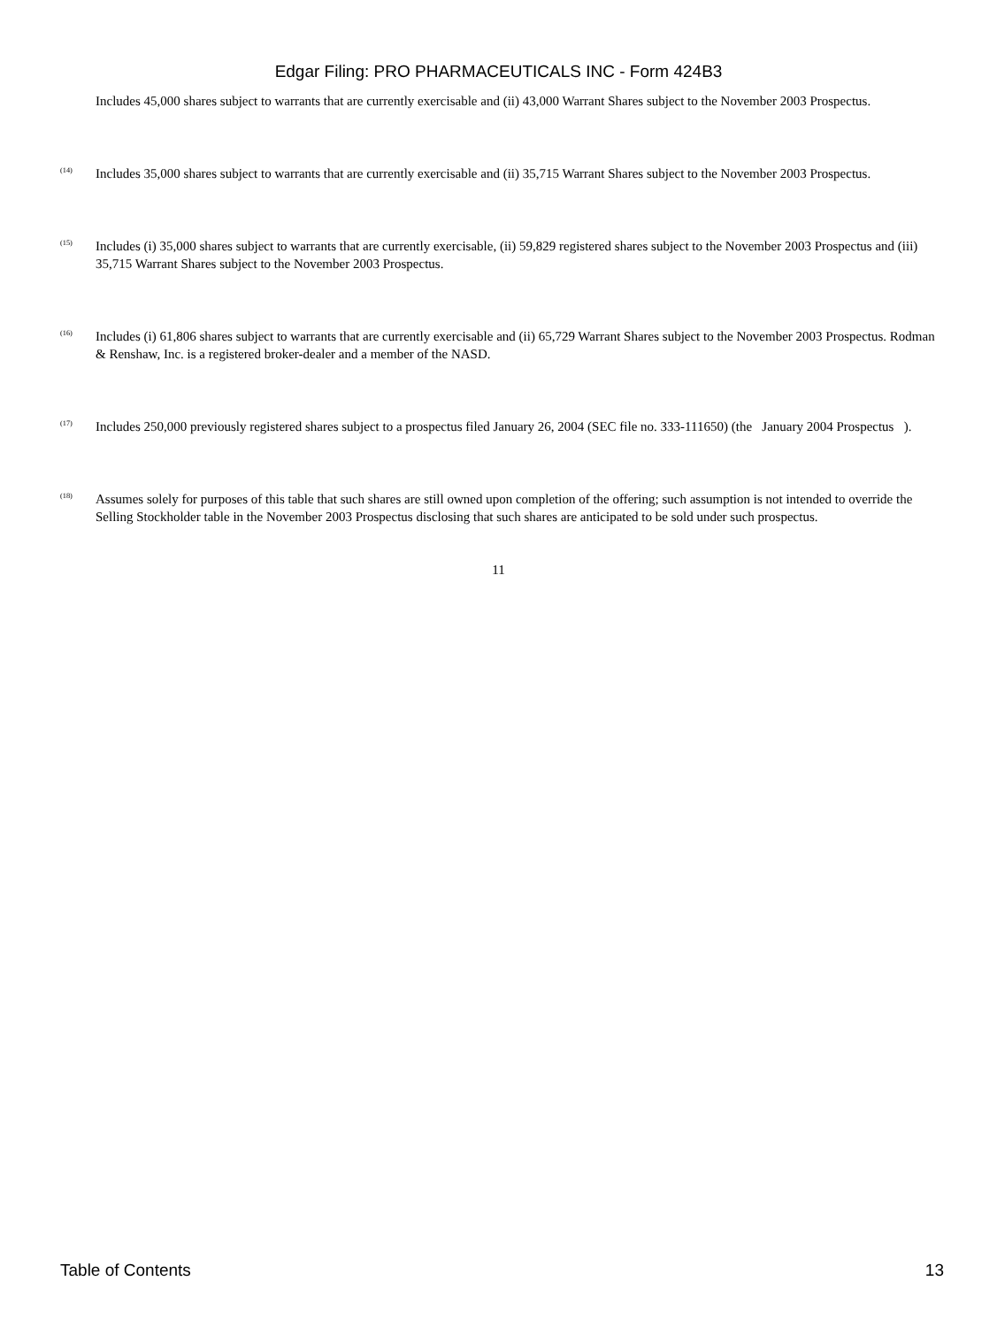Edgar Filing: PRO PHARMACEUTICALS INC - Form 424B3
Includes 45,000 shares subject to warrants that are currently exercisable and (ii) 43,000 Warrant Shares subject to the November 2003 Prospectus.
<sup>(14)</sup>
Includes 35,000 shares subject to warrants that are currently exercisable and (ii) 35,715 Warrant Shares subject to the November 2003 Prospectus.
<sup>(15)</sup>
Includes (i) 35,000 shares subject to warrants that are currently exercisable, (ii) 59,829 registered shares subject to the November 2003 Prospectus and (iii) 35,715 Warrant Shares subject to the November 2003 Prospectus.
<sup>(16)</sup>
Includes (i) 61,806 shares subject to warrants that are currently exercisable and (ii) 65,729 Warrant Shares subject to the November 2003 Prospectus. Rodman & Renshaw, Inc. is a registered broker-dealer and a member of the NASD.
<sup>(17)</sup>
Includes 250,000 previously registered shares subject to a prospectus filed January 26, 2004 (SEC file no. 333-111650) (the January 2004 Prospectus ).
<sup>(18)</sup>
Assumes solely for purposes of this table that such shares are still owned upon completion of the offering; such assumption is not intended to override the Selling Stockholder table in the November 2003 Prospectus disclosing that such shares are anticipated to be sold under such prospectus.
11
Table of Contents 13